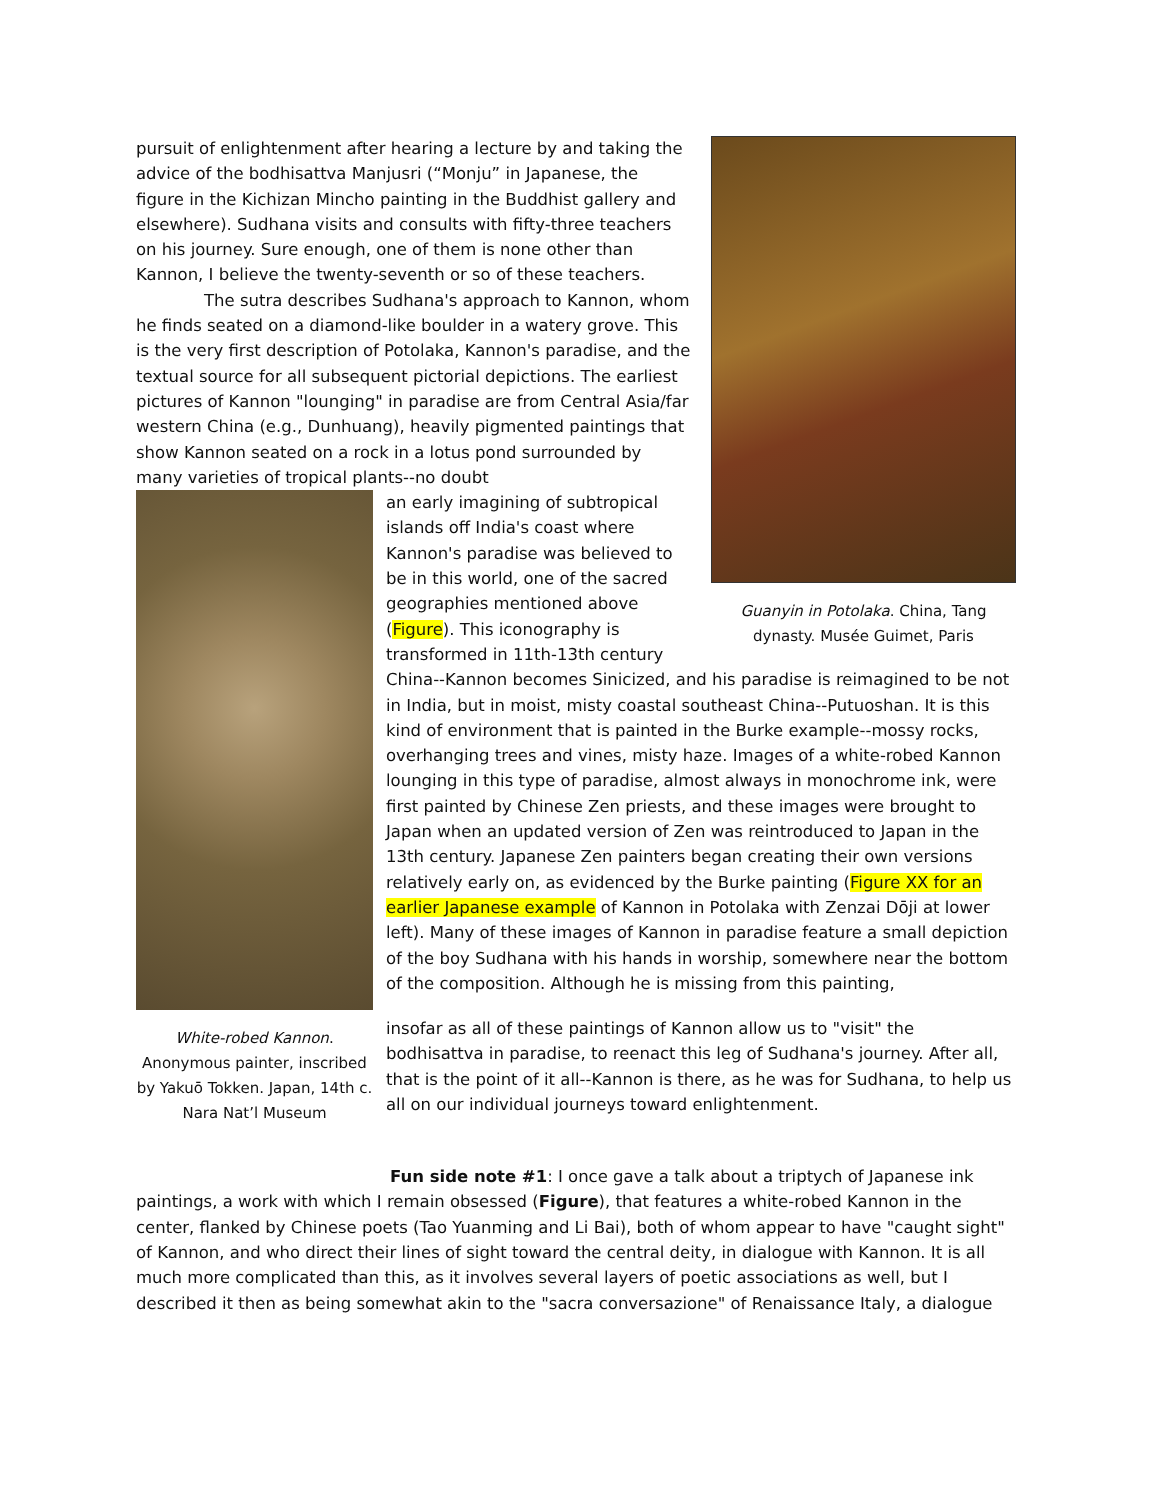Guanyin in Potolaka. China, Tang dynasty. Musée Guimet, Paris
pursuit of enlightenment after hearing a lecture by and taking the advice of the bodhisattva Manjusri (“Monju” in Japanese, the figure in the Kichizan Mincho painting in the Buddhist gallery and elsewhere). Sudhana visits and consults with fifty-three teachers on his journey. Sure enough, one of them is none other than Kannon, I believe the twenty-seventh or so of these teachers.
The sutra describes Sudhana's approach to Kannon, whom he finds seated on a diamond-like boulder in a watery grove. This is the very first description of Potolaka, Kannon's paradise, and the textual source for all subsequent pictorial depictions. The earliest pictures of Kannon "lounging" in paradise are from Central Asia/far western China (e.g., Dunhuang), heavily pigmented paintings that show Kannon seated on a rock in a lotus pond surrounded by many varieties of tropical plants--no doubt
White-robed Kannon. Anonymous painter, inscribed by Yakuō Tokken. Japan, 14th c. Nara Nat’l Museum
an early imagining of subtropical islands off India's coast where Kannon's paradise was believed to be in this world, one of the sacred geographies mentioned above (Figure). This iconography is transformed in 11th-13th century China--Kannon becomes Sinicized, and his paradise is reimagined to be not in India, but in moist, misty coastal southeast China--Putuoshan. It is this kind of environment that is painted in the Burke example--mossy rocks, overhanging trees and vines, misty haze. Images of a white-robed Kannon lounging in this type of paradise, almost always in monochrome ink, were first painted by Chinese Zen priests, and these images were brought to Japan when an updated version of Zen was reintroduced to Japan in the 13th century. Japanese Zen painters began creating their own versions relatively early on, as evidenced by the Burke painting (Figure XX for an earlier Japanese example of Kannon in Potolaka with Zenzai Dōji at lower left). Many of these images of Kannon in paradise feature a small depiction of the boy Sudhana with his hands in worship, somewhere near the bottom of the composition. Although he is missing from this painting,
insofar as all of these paintings of Kannon allow us to "visit" the bodhisattva in paradise, to reenact this leg of Sudhana's journey. After all, that is the point of it all--Kannon is there, as he was for Sudhana, to help us all on our individual journeys toward enlightenment.
Fun side note #1: I once gave a talk about a triptych of Japanese ink paintings, a work with which I remain obsessed (Figure), that features a white-robed Kannon in the center, flanked by Chinese poets (Tao Yuanming and Li Bai), both of whom appear to have "caught sight" of Kannon, and who direct their lines of sight toward the central deity, in dialogue with Kannon. It is all much more complicated than this, as it involves several layers of poetic associations as well, but I described it then as being somewhat akin to the "sacra conversazione" of Renaissance Italy, a dialogue